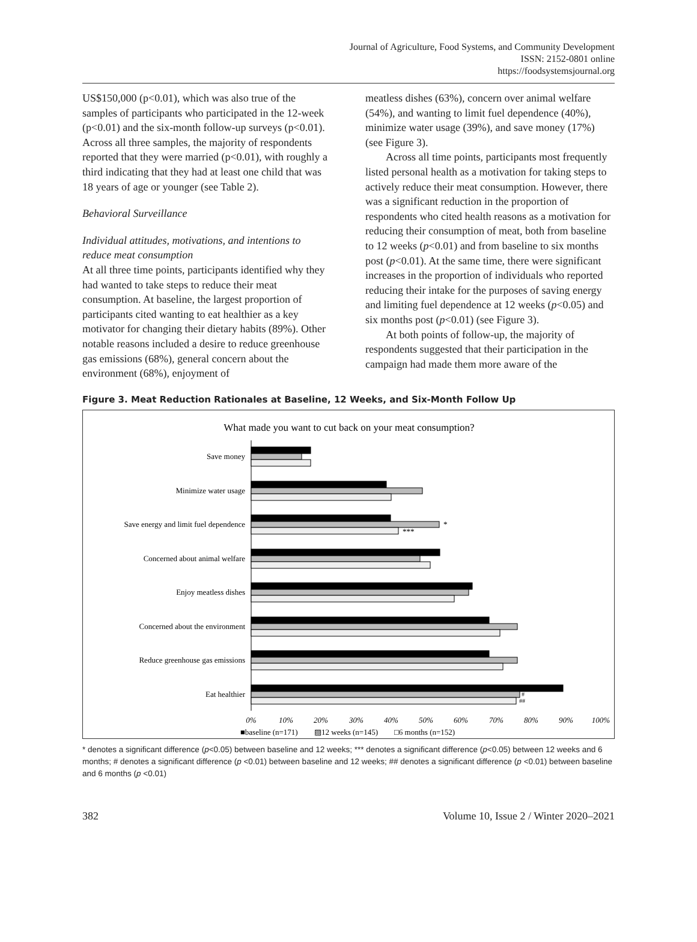Journal of Agriculture, Food Systems, and Community Development
ISSN: 2152-0801 online
https://foodsystemsjournal.org
US$150,000 (p<0.01), which was also true of the samples of participants who participated in the 12-week (p<0.01) and the six-month follow-up surveys (p<0.01). Across all three samples, the majority of respondents reported that they were married (p<0.01), with roughly a third indicating that they had at least one child that was 18 years of age or younger (see Table 2).
Behavioral Surveillance
Individual attitudes, motivations, and intentions to reduce meat consumption
At all three time points, participants identified why they had wanted to take steps to reduce their meat consumption. At baseline, the largest proportion of participants cited wanting to eat healthier as a key motivator for changing their dietary habits (89%). Other notable reasons included a desire to reduce greenhouse gas emissions (68%), general concern about the environment (68%), enjoyment of
meatless dishes (63%), concern over animal welfare (54%), and wanting to limit fuel dependence (40%), minimize water usage (39%), and save money (17%) (see Figure 3).
Across all time points, participants most frequently listed personal health as a motivation for taking steps to actively reduce their meat consumption. However, there was a significant reduction in the proportion of respondents who cited health reasons as a motivation for reducing their consumption of meat, both from baseline to 12 weeks (p<0.01) and from baseline to six months post (p<0.01). At the same time, there were significant increases in the proportion of individuals who reported reducing their intake for the purposes of saving energy and limiting fuel dependence at 12 weeks (p<0.05) and six months post (p<0.01) (see Figure 3).
At both points of follow-up, the majority of respondents suggested that their participation in the campaign had made them more aware of the
Figure 3. Meat Reduction Rationales at Baseline, 12 Weeks, and Six-Month Follow Up
What made you want to cut back on your meat consumption?
Save money
Minimize water usage
Save energy and limit fuel dependence
Concerned about animal welfare
Enjoy meatless dishes
Concerned about the environment
Reduce greenhouse gas emissions
Eat healthier
*
***
#
##
0%
10%
20%
30%
40%
50%
60%
70%
80%
90%
100%
■baseline (n=171)
▨12 weeks (n=145)
□6 months (n=152)
* denotes a significant difference (p<0.05) between baseline and 12 weeks; *** denotes a significant difference (p<0.05) between 12 weeks and 6 months; # denotes a significant difference (p <0.01) between baseline and 12 weeks; ## denotes a significant difference (p <0.01) between baseline and 6 months (p <0.01)
382 Volume 10, Issue 2 / Winter 2020–2021